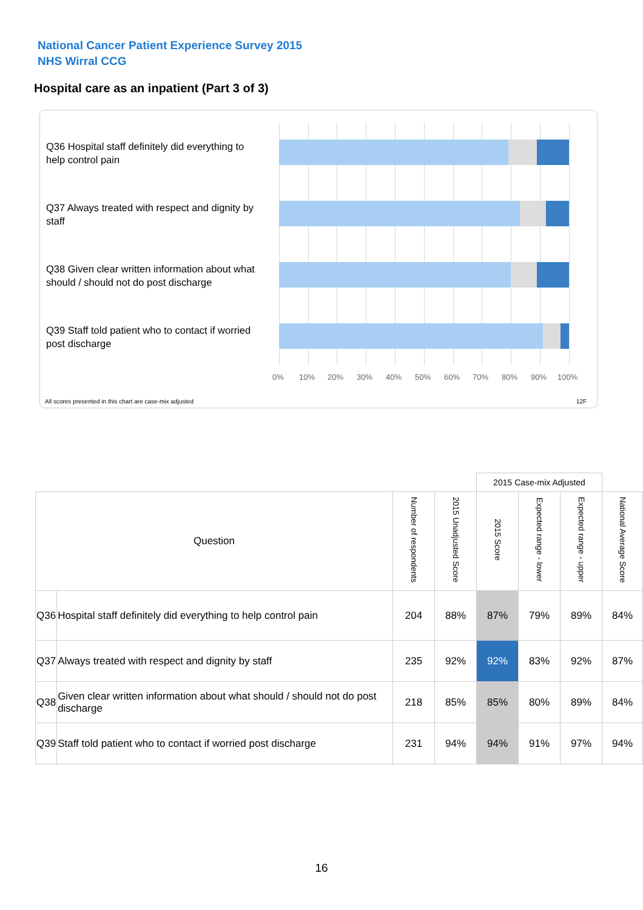National Cancer Patient Experience Survey 2015
NHS Wirral CCG
Hospital care as an inpatient (Part 3 of 3)
Q36 Hospital staff definitely did everything to help control pain
Q37 Always treated with respect and dignity by staff
Q38 Given clear written information about what should / should not do post discharge
Q39 Staff told patient who to contact if worried post discharge
0% 10% 20% 30% 40% 50% 60% 70% 80% 90% 100%
All scores presented in this chart are case-mix adjusted
12F
| | | | | 2015 Case-mix Adjusted | | | |
| --- | --- | --- | --- | --- | --- | --- | --- |
| Question | | Number of respondents | 2015 Unadjusted Score | 2015 Score | Expected range - lower | Expected range - upper | National Average Score |
| Q36 | Hospital staff definitely did everything to help control pain | 204 | 88% | 87% | 79% | 89% | 84% |
| Q37 | Always treated with respect and dignity by staff | 235 | 92% | 92% | 83% | 92% | 87% |
| Q38 | Given clear written information about what should / should not do post discharge | 218 | 85% | 85% | 80% | 89% | 84% |
| Q39 | Staff told patient who to contact if worried post discharge | 231 | 94% | 94% | 91% | 97% | 94% |
16